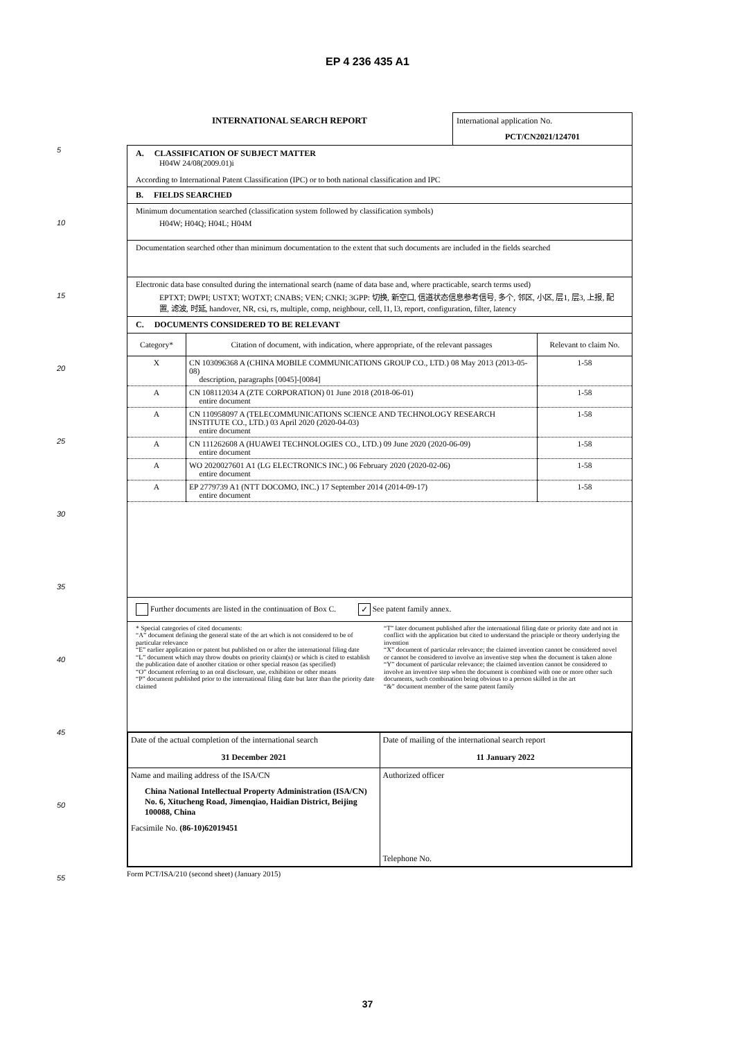EP 4 236 435 A1
5
10
15
20
25
30
35
40
45
50
55
INTERNATIONAL SEARCH REPORT International application No.
PCT/CN2021/124701
A. CLASSIFICATION OF SUBJECT MATTER
H04W 24/08(2009.01)i
According to International Patent Classification (IPC) or to both national classification and IPC
B. FIELDS SEARCHED
Minimum documentation searched (classification system followed by classification symbols)
H04W; H04Q; H04L; H04M
Documentation searched other than minimum documentation to the extent that such documents are included in the fields searched
Electronic data base consulted during the international search (name of data base and, where practicable, search terms used)
EPTXT; DWPI; USTXT; WOTXT; CNABS; VEN; CNKI; 3GPP: 切换, 新空口, 信道状态信息参考信号, 多个, 邻区, 小区, 层1, 层3, 上报, 配置, 滤波, 时延, handover, NR, csi, rs, multiple, comp, neighbour, cell, l1, l3, report, configuration, filter, latency
C. DOCUMENTS CONSIDERED TO BE RELEVANT
| Category* | Citation of document, with indication, where appropriate, of the relevant passages | Relevant to claim No. |
| --- | --- | --- |
| X | CN 103096368 A (CHINA MOBILE COMMUNICATIONS GROUP CO., LTD.) 08 May 2013 (2013-05-08) description, paragraphs [0045]-[0084] | 1-58 |
| A | CN 108112034 A (ZTE CORPORATION) 01 June 2018 (2018-06-01) entire document | 1-58 |
| A | CN 110958097 A (TELECOMMUNICATIONS SCIENCE AND TECHNOLOGY RESEARCH INSTITUTE CO., LTD.) 03 April 2020 (2020-04-03) entire document | 1-58 |
| A | CN 111262608 A (HUAWEI TECHNOLOGIES CO., LTD.) 09 June 2020 (2020-06-09) entire document | 1-58 |
| A | WO 2020027601 A1 (LG ELECTRONICS INC.) 06 February 2020 (2020-02-06) entire document | 1-58 |
| A | EP 2779739 A1 (NTT DOCOMO, INC.) 17 September 2014 (2014-09-17) entire document | 1-58 |
Further documents are listed in the continuation of Box C. ✓ See patent family annex.
* Special categories of cited documents:
“A” document defining the general state of the art which is not considered to be of particular relevance
“E” earlier application or patent but published on or after the international filing date
“L” document which may throw doubts on priority claim(s) or which is cited to establish the publication date of another citation or other special reason (as specified)
“O” document referring to an oral disclosure, use, exhibition or other means
“P” document published prior to the international filing date but later than the priority date claimed
“T” later document published after the international filing date or priority date and not in conflict with the application but cited to understand the principle or theory underlying the invention
“X” document of particular relevance; the claimed invention cannot be considered novel or cannot be considered to involve an inventive step when the document is taken alone
“Y” document of particular relevance; the claimed invention cannot be considered to involve an inventive step when the document is combined with one or more other such documents, such combination being obvious to a person skilled in the art
“&” document member of the same patent family
| Date of the actual completion of the international search 31 December 2021 | Date of mailing of the international search report 11 January 2022 |
| Name and mailing address of the ISA/CN China National Intellectual Property Administration (ISA/CN) No. 6, Xitucheng Road, Jimenqiao, Haidian District, Beijing 100088, China Facsimile No. (86-10)62019451 | Authorized officer Telephone No. |
Form PCT/ISA/210 (second sheet) (January 2015)
37